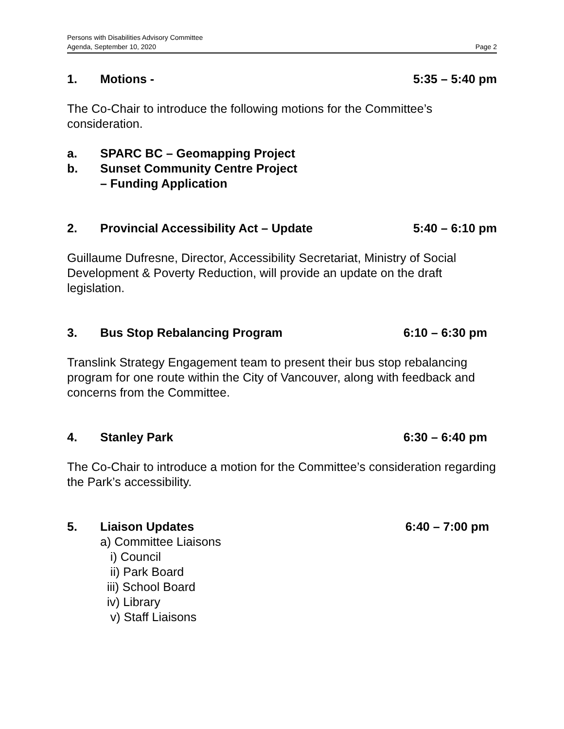Persons with Disabilities Advisory Committee
Agenda, September 10, 2020 Page 2
1. Motions - 5:35 – 5:40 pm
The Co-Chair to introduce the following motions for the Committee’s consideration.
a. SPARC BC – Geomapping Project
b. Sunset Community Centre Project
– Funding Application
2. Provincial Accessibility Act – Update 5:40 – 6:10 pm
Guillaume Dufresne, Director, Accessibility Secretariat, Ministry of Social Development & Poverty Reduction, will provide an update on the draft legislation.
3. Bus Stop Rebalancing Program 6:10 – 6:30 pm
Translink Strategy Engagement team to present their bus stop rebalancing program for one route within the City of Vancouver, along with feedback and concerns from the Committee.
4. Stanley Park 6:30 – 6:40 pm
The Co-Chair to introduce a motion for the Committee’s consideration regarding the Park’s accessibility.
5. Liaison Updates 6:40 – 7:00 pm
a) Committee Liaisons
i) Council
ii) Park Board
iii) School Board
iv) Library
v) Staff Liaisons